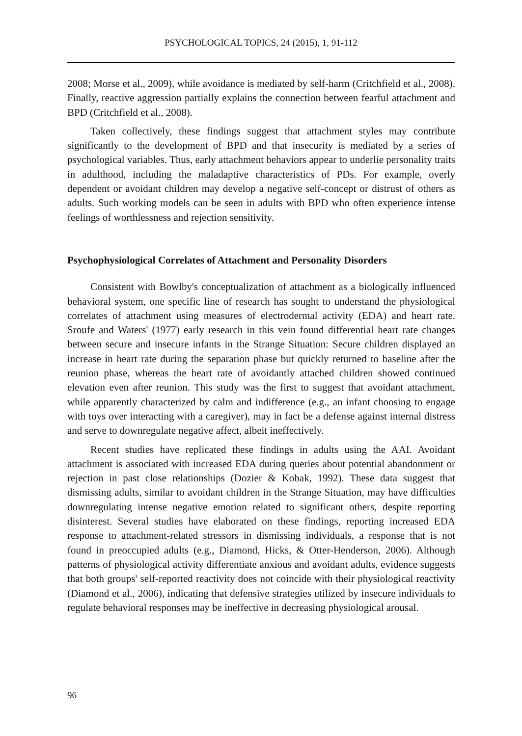PSYCHOLOGICAL TOPICS, 24 (2015), 1, 91-112
2008; Morse et al., 2009), while avoidance is mediated by self-harm (Critchfield et al., 2008). Finally, reactive aggression partially explains the connection between fearful attachment and BPD (Critchfield et al., 2008).
Taken collectively, these findings suggest that attachment styles may contribute significantly to the development of BPD and that insecurity is mediated by a series of psychological variables. Thus, early attachment behaviors appear to underlie personality traits in adulthood, including the maladaptive characteristics of PDs. For example, overly dependent or avoidant children may develop a negative self-concept or distrust of others as adults. Such working models can be seen in adults with BPD who often experience intense feelings of worthlessness and rejection sensitivity.
Psychophysiological Correlates of Attachment and Personality Disorders
Consistent with Bowlby's conceptualization of attachment as a biologically influenced behavioral system, one specific line of research has sought to understand the physiological correlates of attachment using measures of electrodermal activity (EDA) and heart rate. Sroufe and Waters' (1977) early research in this vein found differential heart rate changes between secure and insecure infants in the Strange Situation: Secure children displayed an increase in heart rate during the separation phase but quickly returned to baseline after the reunion phase, whereas the heart rate of avoidantly attached children showed continued elevation even after reunion. This study was the first to suggest that avoidant attachment, while apparently characterized by calm and indifference (e.g., an infant choosing to engage with toys over interacting with a caregiver), may in fact be a defense against internal distress and serve to downregulate negative affect, albeit ineffectively.
Recent studies have replicated these findings in adults using the AAI. Avoidant attachment is associated with increased EDA during queries about potential abandonment or rejection in past close relationships (Dozier & Kobak, 1992). These data suggest that dismissing adults, similar to avoidant children in the Strange Situation, may have difficulties downregulating intense negative emotion related to significant others, despite reporting disinterest. Several studies have elaborated on these findings, reporting increased EDA response to attachment-related stressors in dismissing individuals, a response that is not found in preoccupied adults (e.g., Diamond, Hicks, & Otter-Henderson, 2006). Although patterns of physiological activity differentiate anxious and avoidant adults, evidence suggests that both groups' self-reported reactivity does not coincide with their physiological reactivity (Diamond et al., 2006), indicating that defensive strategies utilized by insecure individuals to regulate behavioral responses may be ineffective in decreasing physiological arousal.
96